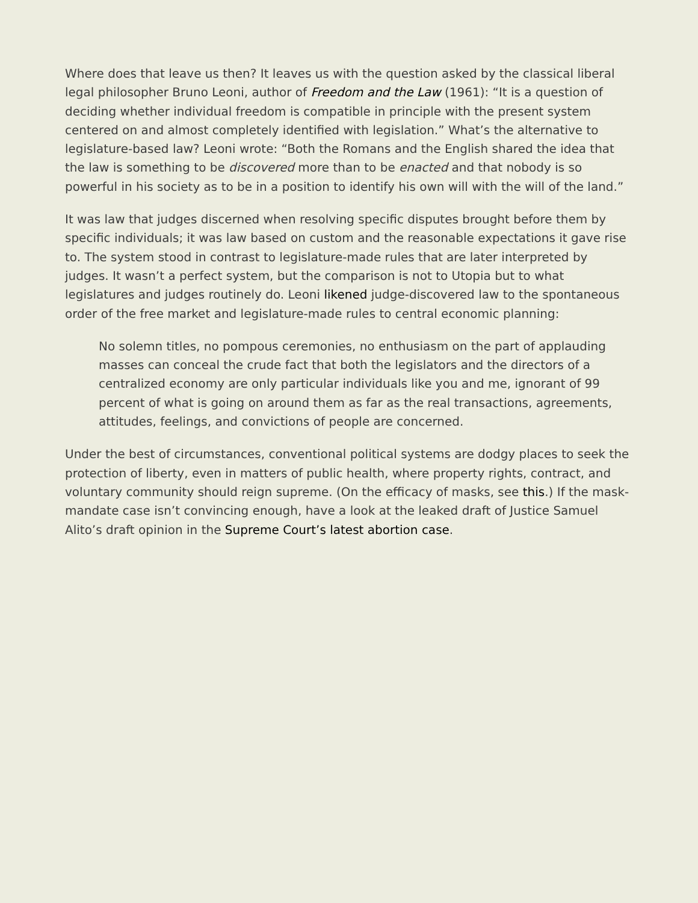Where does that leave us then? It leaves us with the question asked by the classical liberal legal philosopher Bruno Leoni, author of Freedom and the Law (1961): “It is a question of deciding whether individual freedom is compatible in principle with the present system centered on and almost completely identified with legislation.” What’s the alternative to legislature-based law? Leoni wrote: “Both the Romans and the English shared the idea that the law is something to be discovered more than to be enacted and that nobody is so powerful in his society as to be in a position to identify his own will with the will of the land.”
It was law that judges discerned when resolving specific disputes brought before them by specific individuals; it was law based on custom and the reasonable expectations it gave rise to. The system stood in contrast to legislature-made rules that are later interpreted by judges. It wasn’t a perfect system, but the comparison is not to Utopia but to what legislatures and judges routinely do. Leoni likened judge-discovered law to the spontaneous order of the free market and legislature-made rules to central economic planning:
No solemn titles, no pompous ceremonies, no enthusiasm on the part of applauding masses can conceal the crude fact that both the legislators and the directors of a centralized economy are only particular individuals like you and me, ignorant of 99 percent of what is going on around them as far as the real transactions, agreements, attitudes, feelings, and convictions of people are concerned.
Under the best of circumstances, conventional political systems are dodgy places to seek the protection of liberty, even in matters of public health, where property rights, contract, and voluntary community should reign supreme. (On the efficacy of masks, see this.) If the mask-mandate case isn’t convincing enough, have a look at the leaked draft of Justice Samuel Alito’s draft opinion in the Supreme Court’s latest abortion case.